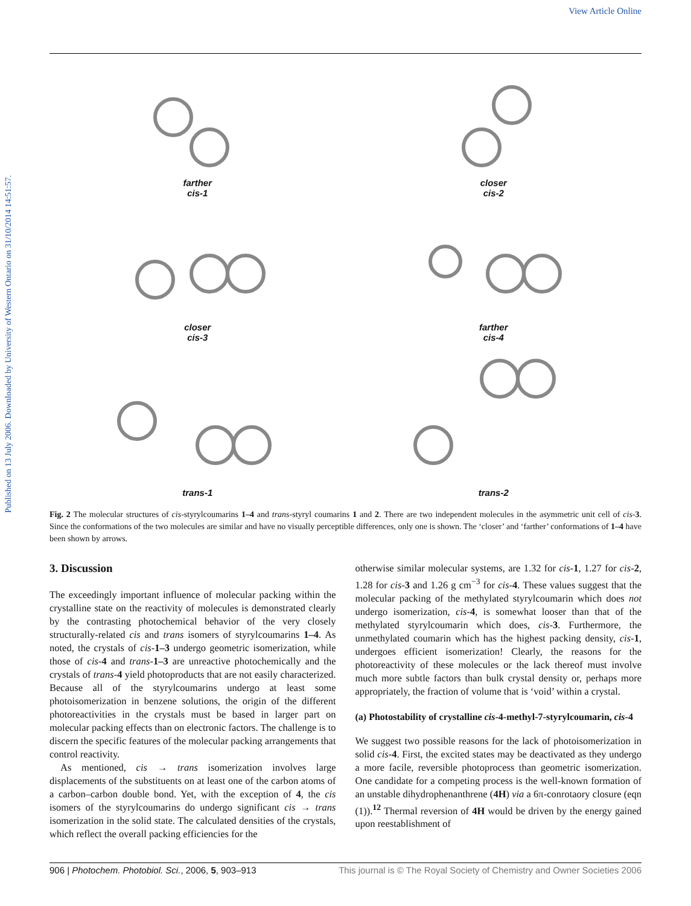View Article Online
Published on 13 July 2006. Downloaded by University of Western Ontario on 31/10/2014 14:51:57.
farther
cis-1
closer
cis-2
closer
cis-3
farther
cis-4
trans-1
trans-2
Fig. 2 The molecular structures of cis-styrylcoumarins 1–4 and trans-styryl coumarins 1 and 2. There are two independent molecules in the asymmetric unit cell of cis-3. Since the conformations of the two molecules are similar and have no visually perceptible differences, only one is shown. The ‘closer’ and ‘farther’ conformations of 1–4 have been shown by arrows.
3. Discussion
The exceedingly important influence of molecular packing within the crystalline state on the reactivity of molecules is demonstrated clearly by the contrasting photochemical behavior of the very closely structurally-related cis and trans isomers of styrylcoumarins 1–4. As noted, the crystals of cis-1–3 undergo geometric isomerization, while those of cis-4 and trans-1–3 are unreactive photochemically and the crystals of trans-4 yield photoproducts that are not easily characterized. Because all of the styrylcoumarins undergo at least some photoisomerization in benzene solutions, the origin of the different photoreactivities in the crystals must be based in larger part on molecular packing effects than on electronic factors. The challenge is to discern the specific features of the molecular packing arrangements that control reactivity.
As mentioned, cis → trans isomerization involves large displacements of the substituents on at least one of the carbon atoms of a carbon–carbon double bond. Yet, with the exception of 4, the cis isomers of the styrylcoumarins do undergo significant cis → trans isomerization in the solid state. The calculated densities of the crystals, which reflect the overall packing efficiencies for the
otherwise similar molecular systems, are 1.32 for cis-1, 1.27 for cis-2, 1.28 for cis-3 and 1.26 g cm<sup>−3</sup> for cis-4. These values suggest that the molecular packing of the methylated styrylcoumarin which does not undergo isomerization, cis-4, is somewhat looser than that of the methylated styrylcoumarin which does, cis-3. Furthermore, the unmethylated coumarin which has the highest packing density, cis-1, undergoes efficient isomerization! Clearly, the reasons for the photoreactivity of these molecules or the lack thereof must involve much more subtle factors than bulk crystal density or, perhaps more appropriately, the fraction of volume that is ‘void’ within a crystal.
(a) Photostability of crystalline cis-4-methyl-7-styrylcoumarin, cis-4
We suggest two possible reasons for the lack of photoisomerization in solid cis-4. First, the excited states may be deactivated as they undergo a more facile, reversible photoprocess than geometric isomerization. One candidate for a competing process is the well-known formation of an unstable dihydrophenanthrene (4H) via a 6π-conrotaory closure (eqn (1)).<sup>12</sup> Thermal reversion of 4H would be driven by the energy gained upon reestablishment of
906 | Photochem. Photobiol. Sci., 2006, 5, 903–913 This journal is © The Royal Society of Chemistry and Owner Societies 2006